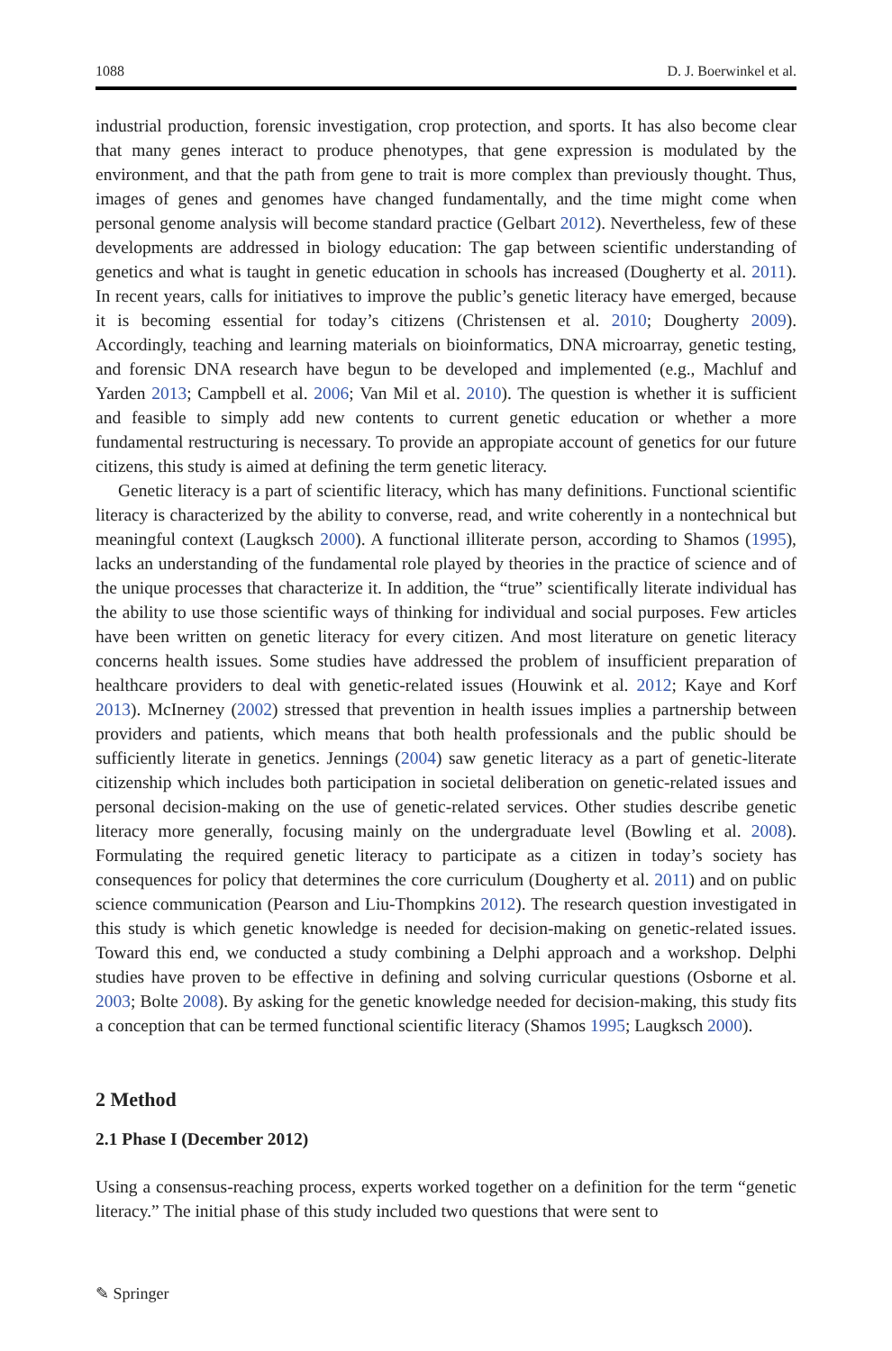1088 D. J. Boerwinkel et al.
industrial production, forensic investigation, crop protection, and sports. It has also become clear that many genes interact to produce phenotypes, that gene expression is modulated by the environment, and that the path from gene to trait is more complex than previously thought. Thus, images of genes and genomes have changed fundamentally, and the time might come when personal genome analysis will become standard practice (Gelbart 2012). Nevertheless, few of these developments are addressed in biology education: The gap between scientific understanding of genetics and what is taught in genetic education in schools has increased (Dougherty et al. 2011). In recent years, calls for initiatives to improve the public’s genetic literacy have emerged, because it is becoming essential for today’s citizens (Christensen et al. 2010; Dougherty 2009). Accordingly, teaching and learning materials on bioinformatics, DNA microarray, genetic testing, and forensic DNA research have begun to be developed and implemented (e.g., Machluf and Yarden 2013; Campbell et al. 2006; Van Mil et al. 2010). The question is whether it is sufficient and feasible to simply add new contents to current genetic education or whether a more fundamental restructuring is necessary. To provide an appropiate account of genetics for our future citizens, this study is aimed at defining the term genetic literacy.
Genetic literacy is a part of scientific literacy, which has many definitions. Functional scientific literacy is characterized by the ability to converse, read, and write coherently in a nontechnical but meaningful context (Laugksch 2000). A functional illiterate person, according to Shamos (1995), lacks an understanding of the fundamental role played by theories in the practice of science and of the unique processes that characterize it. In addition, the “true” scientifically literate individual has the ability to use those scientific ways of thinking for individual and social purposes. Few articles have been written on genetic literacy for every citizen. And most literature on genetic literacy concerns health issues. Some studies have addressed the problem of insufficient preparation of healthcare providers to deal with genetic-related issues (Houwink et al. 2012; Kaye and Korf 2013). McInerney (2002) stressed that prevention in health issues implies a partnership between providers and patients, which means that both health professionals and the public should be sufficiently literate in genetics. Jennings (2004) saw genetic literacy as a part of genetic-literate citizenship which includes both participation in societal deliberation on genetic-related issues and personal decision-making on the use of genetic-related services. Other studies describe genetic literacy more generally, focusing mainly on the undergraduate level (Bowling et al. 2008). Formulating the required genetic literacy to participate as a citizen in today’s society has consequences for policy that determines the core curriculum (Dougherty et al. 2011) and on public science communication (Pearson and Liu-Thompkins 2012). The research question investigated in this study is which genetic knowledge is needed for decision-making on genetic-related issues. Toward this end, we conducted a study combining a Delphi approach and a workshop. Delphi studies have proven to be effective in defining and solving curricular questions (Osborne et al. 2003; Bolte 2008). By asking for the genetic knowledge needed for decision-making, this study fits a conception that can be termed functional scientific literacy (Shamos 1995; Laugksch 2000).
2 Method
2.1 Phase I (December 2012)
Using a consensus-reaching process, experts worked together on a definition for the term “genetic literacy.” The initial phase of this study included two questions that were sent to
✎ Springer